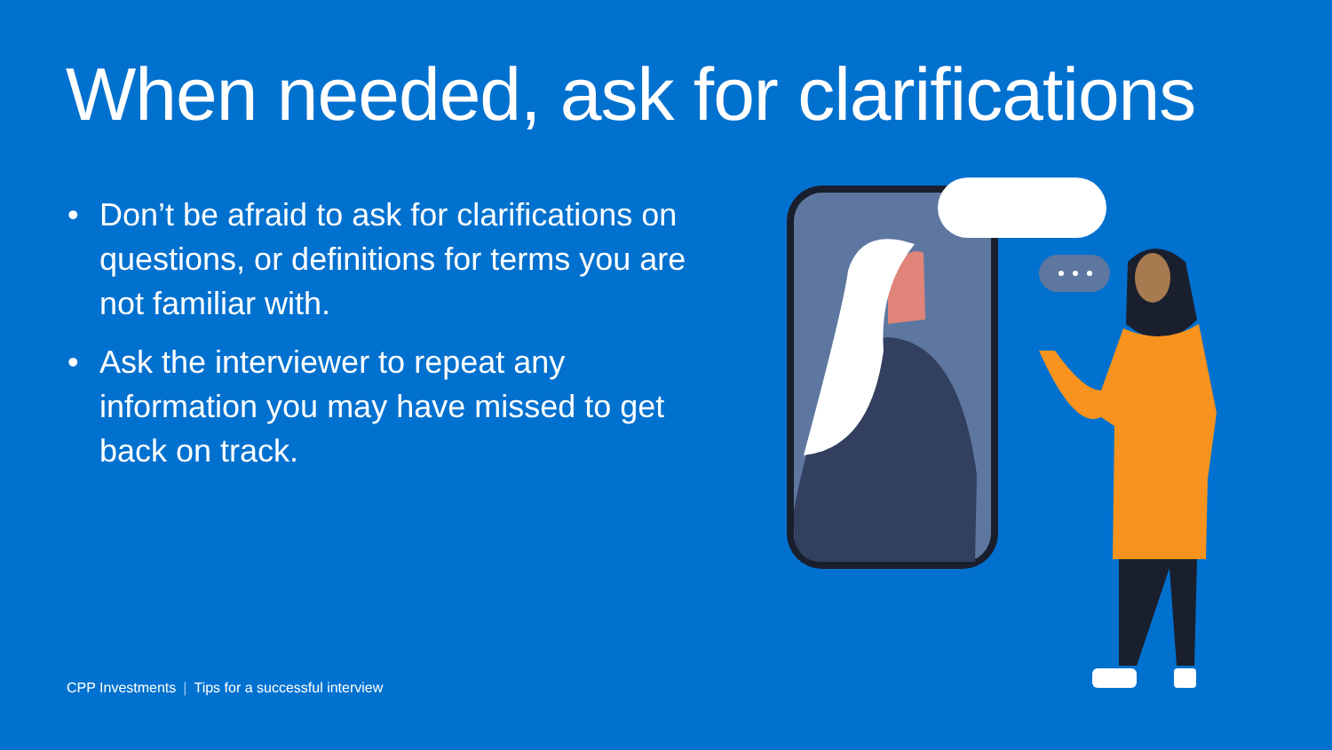When needed, ask for clarifications
• Don’t be afraid to ask for clarifications on questions, or definitions for terms you are not familiar with.
• Ask the interviewer to repeat any information you may have missed to get back on track.
CPP Investments | Tips for a successful interview